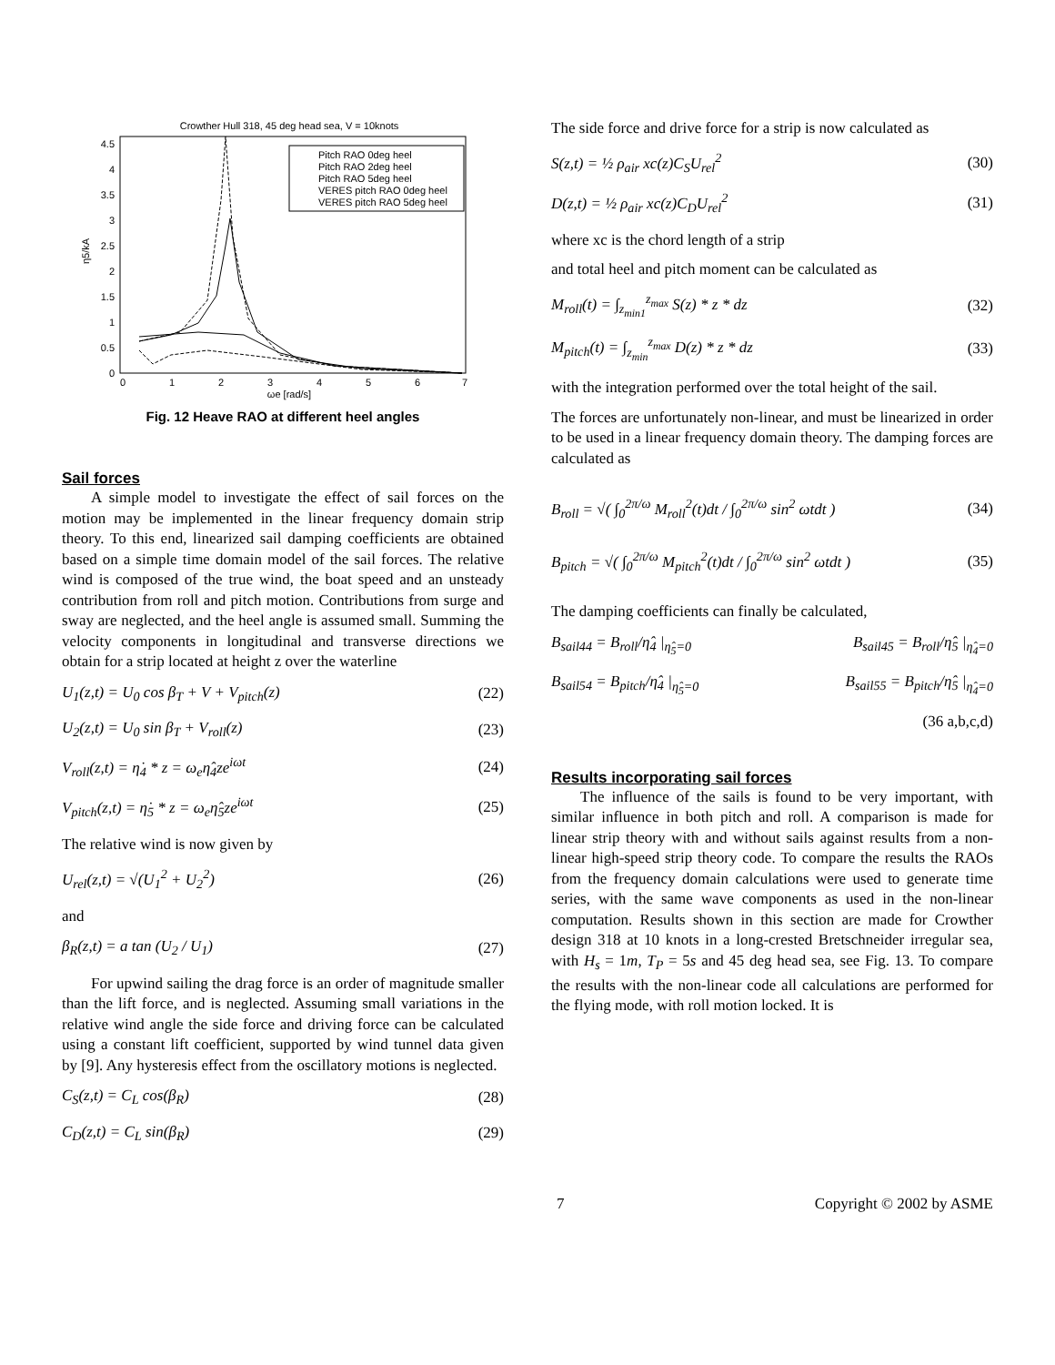Crowther Hull 318, 45 deg head sea, V = 10knots
4.5
4
3.5
3
2.5
2
1.5
1
0.5
0
0
1
2
3
4
5
6
7
ωe [rad/s]
η5/kA
Pitch RAO 0deg heel
Pitch RAO 2deg heel
Pitch RAO 5deg heel
VERES pitch RAO 0deg heel
VERES pitch RAO 5deg heel
Fig. 12 Heave RAO at different heel angles
Sail forces
A simple model to investigate the effect of sail forces on the motion may be implemented in the linear frequency domain strip theory. To this end, linearized sail damping coefficients are obtained based on a simple time domain model of the sail forces. The relative wind is composed of the true wind, the boat speed and an unsteady contribution from roll and pitch motion. Contributions from surge and sway are neglected, and the heel angle is assumed small. Summing the velocity components in longitudinal and transverse directions we obtain for a strip located at height z over the waterline
U<sub>1</sub>(z,t) = U<sub>0</sub> cos β<sub>T</sub> + V + V<sub>pitch</sub>(z) (22)
U<sub>2</sub>(z,t) = U<sub>0</sub> sin β<sub>T</sub> + V<sub>roll</sub>(z) (23)
V<sub>roll</sub>(z,t) = η̇<sub>4</sub> * z = ω<sub>e</sub>η̂<sub>4</sub>ze<sup>iωt</sup> (24)
V<sub>pitch</sub>(z,t) = η̇<sub>5</sub> * z = ω<sub>e</sub>η̂<sub>5</sub>ze<sup>iωt</sup> (25)
The relative wind is now given by
U<sub>rel</sub>(z,t) = √(U<sub>1</sub><sup>2</sup> + U<sub>2</sub><sup>2</sup>) (26)
and
β<sub>R</sub>(z,t) = a tan (U<sub>2</sub> / U<sub>1</sub>) (27)
For upwind sailing the drag force is an order of magnitude smaller than the lift force, and is neglected. Assuming small variations in the relative wind angle the side force and driving force can be calculated using a constant lift coefficient, supported by wind tunnel data given by [9]. Any hysteresis effect from the oscillatory motions is neglected.
C<sub>S</sub>(z,t) = C<sub>L</sub> cos(β<sub>R</sub>) (28)
C<sub>D</sub>(z,t) = C<sub>L</sub> sin(β<sub>R</sub>) (29)
The side force and drive force for a strip is now calculated as
S(z,t) = ½ ρ<sub>air</sub> xc(z)C<sub>S</sub>U<sub>rel</sub><sup>2</sup> (30)
D(z,t) = ½ ρ<sub>air</sub> xc(z)C<sub>D</sub>U<sub>rel</sub><sup>2</sup> (31)
where xc is the chord length of a strip
and total heel and pitch moment can be calculated as
M<sub>roll</sub>(t) = ∫<sub>z<sub>min1</sub></sub><sup>z<sub>max</sub></sup> S(z) * z * dz (32)
M<sub>pitch</sub>(t) = ∫<sub>z<sub>min</sub></sub><sup>z<sub>max</sub></sup> D(z) * z * dz (33)
with the integration performed over the total height of the sail.
The forces are unfortunately non-linear, and must be linearized in order to be used in a linear frequency domain theory. The damping forces are calculated as
B<sub>roll</sub> = √( ∫<sub>0</sub><sup>2π/ω</sup> M<sub>roll</sub><sup>2</sup>(t)dt / ∫<sub>0</sub><sup>2π/ω</sup> sin<sup>2</sup> ωtdt ) (34)
B<sub>pitch</sub> = √( ∫<sub>0</sub><sup>2π/ω</sup> M<sub>pitch</sub><sup>2</sup>(t)dt / ∫<sub>0</sub><sup>2π/ω</sup> sin<sup>2</sup> ωtdt ) (35)
The damping coefficients can finally be calculated,
B<sub>sail44</sub> = B<sub>roll</sub>/η̂<sub>4</sub> |<sub>η̂<sub>5</sub>=0</sub> B<sub>sail45</sub> = B<sub>roll</sub>/η̂<sub>5</sub> |<sub>η̂<sub>4</sub>=0</sub>
B<sub>sail54</sub> = B<sub>pitch</sub>/η̂<sub>4</sub> |<sub>η̂<sub>5</sub>=0</sub> B<sub>sail55</sub> = B<sub>pitch</sub>/η̂<sub>5</sub> |<sub>η̂<sub>4</sub>=0</sub>
(36 a,b,c,d)
Results incorporating sail forces
The influence of the sails is found to be very important, with similar influence in both pitch and roll. A comparison is made for linear strip theory with and without sails against results from a non-linear high-speed strip theory code. To compare the results the RAOs from the frequency domain calculations were used to generate time series, with the same wave components as used in the non-linear computation. Results shown in this section are made for Crowther design 318 at 10 knots in a long-crested Bretschneider irregular sea, with H<sub>s</sub> = 1m, T<sub>P</sub> = 5s and 45 deg head sea, see Fig. 13. To compare the results with the non-linear code all calculations are performed for the flying mode, with roll motion locked. It is
7 Copyright © 2002 by ASME